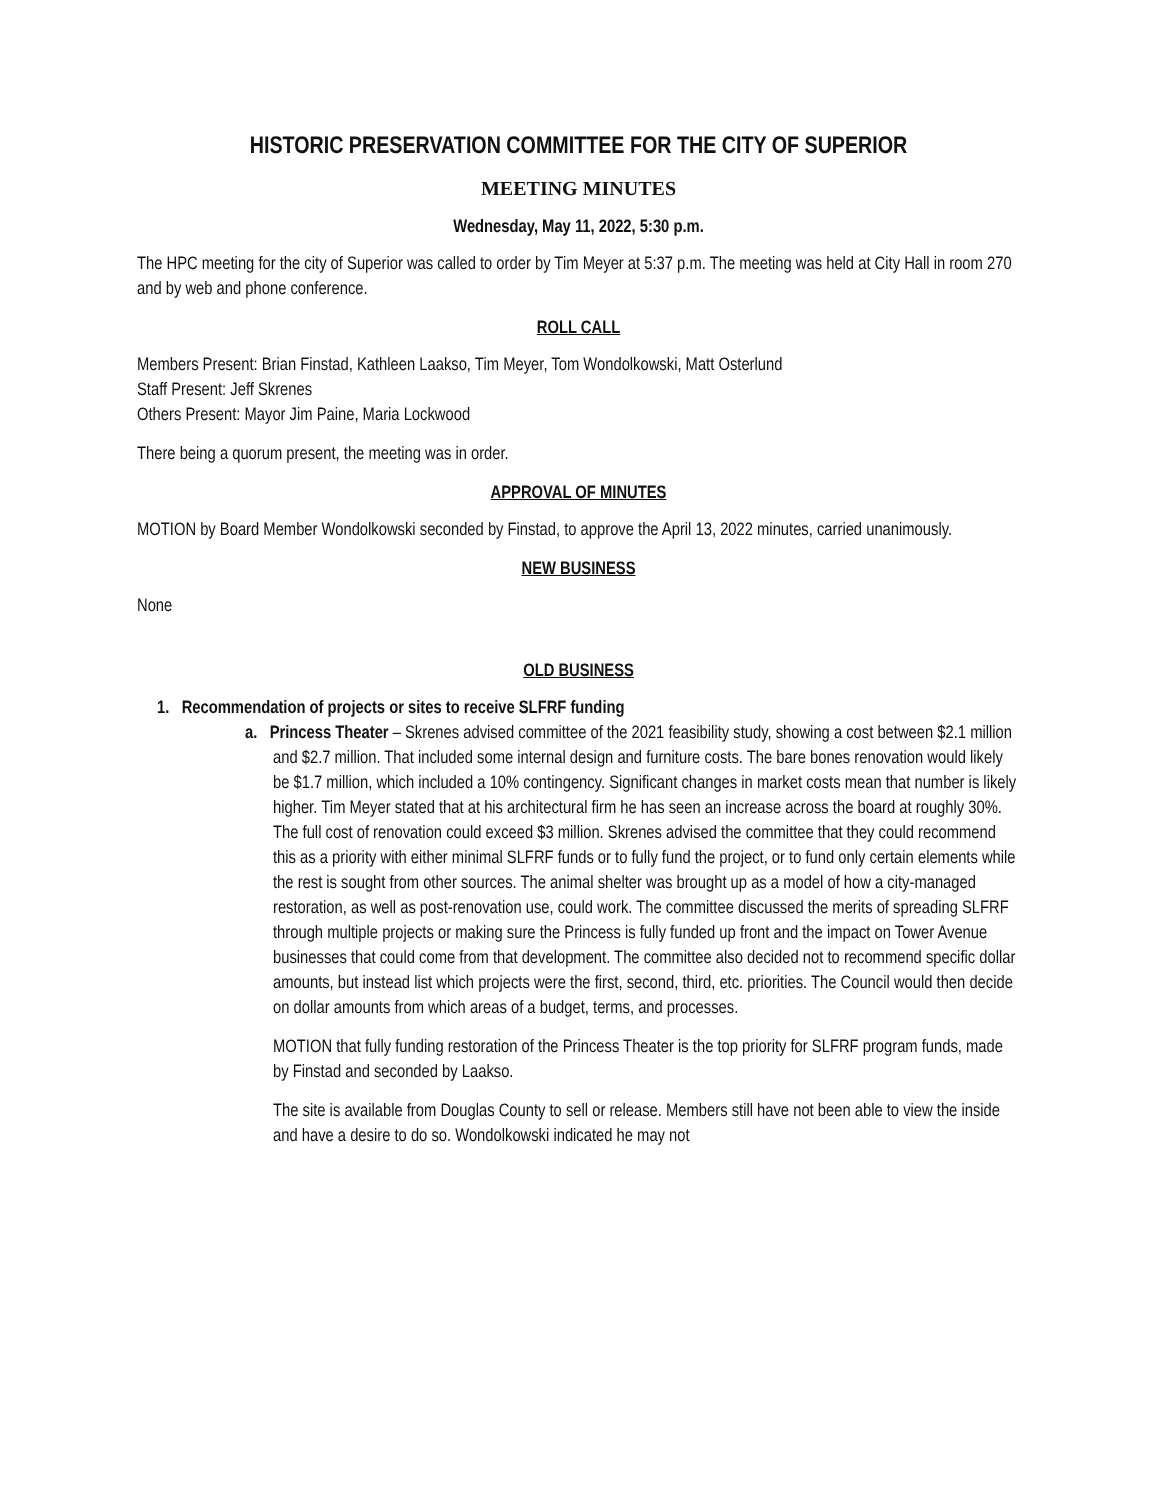HISTORIC PRESERVATION COMMITTEE FOR THE CITY OF SUPERIOR
MEETING MINUTES
Wednesday, May 11, 2022, 5:30 p.m.
The HPC meeting for the city of Superior was called to order by Tim Meyer at 5:37 p.m. The meeting was held at City Hall in room 270 and by web and phone conference.
ROLL CALL
Members Present: Brian Finstad, Kathleen Laakso, Tim Meyer, Tom Wondolkowski, Matt Osterlund
Staff Present: Jeff Skrenes
Others Present: Mayor Jim Paine, Maria Lockwood
There being a quorum present, the meeting was in order.
APPROVAL OF MINUTES
MOTION by Board Member Wondolkowski seconded by Finstad, to approve the April 13, 2022 minutes, carried unanimously.
NEW BUSINESS
None
OLD BUSINESS
1. Recommendation of projects or sites to receive SLFRF funding
a. Princess Theater – Skrenes advised committee of the 2021 feasibility study, showing a cost between $2.1 million and $2.7 million. That included some internal design and furniture costs. The bare bones renovation would likely be $1.7 million, which included a 10% contingency. Significant changes in market costs mean that number is likely higher. Tim Meyer stated that at his architectural firm he has seen an increase across the board at roughly 30%. The full cost of renovation could exceed $3 million. Skrenes advised the committee that they could recommend this as a priority with either minimal SLFRF funds or to fully fund the project, or to fund only certain elements while the rest is sought from other sources. The animal shelter was brought up as a model of how a city-managed restoration, as well as post-renovation use, could work. The committee discussed the merits of spreading SLFRF through multiple projects or making sure the Princess is fully funded up front and the impact on Tower Avenue businesses that could come from that development. The committee also decided not to recommend specific dollar amounts, but instead list which projects were the first, second, third, etc. priorities. The Council would then decide on dollar amounts from which areas of a budget, terms, and processes.
MOTION that fully funding restoration of the Princess Theater is the top priority for SLFRF program funds, made by Finstad and seconded by Laakso.
The site is available from Douglas County to sell or release. Members still have not been able to view the inside and have a desire to do so. Wondolkowski indicated he may not